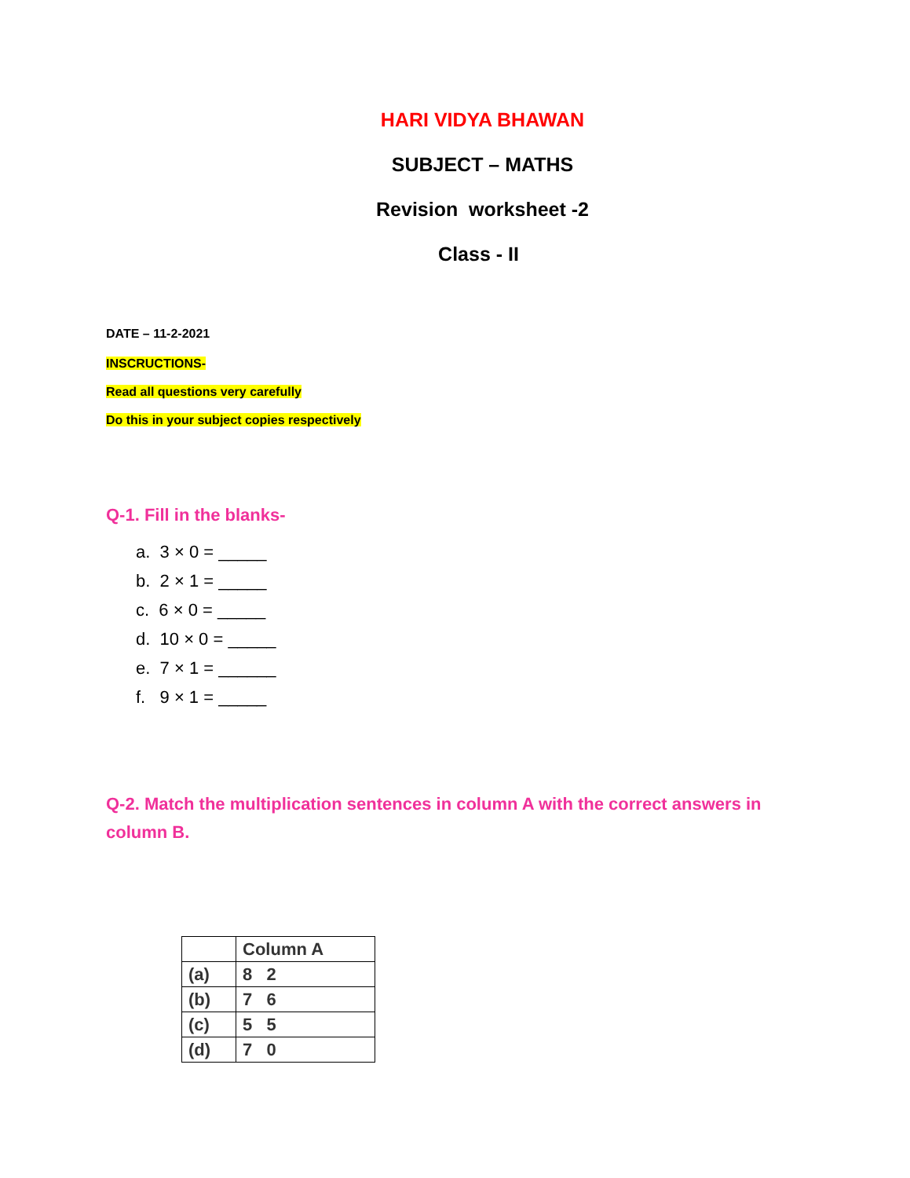HARI VIDYA BHAWAN
SUBJECT – MATHS
Revision worksheet -2
Class - II
DATE – 11-2-2021
INSCRUCTIONS-
Read all questions very carefully
Do this in your subject copies respectively
Q-1. Fill in the blanks-
a. 3 × 0 = _____
b. 2 × 1 = _____
c. 6 × 0 = _____
d. 10 × 0 = _____
e. 7 × 1 = ______
f. 9 × 1 = _____
Q-2. Match the multiplication sentences in column A with the correct answers in column B.
| | Column A |
| (a) | 8 2 |
| (b) | 7 6 |
| (c) | 5 5 |
| (d) | 7 0 |